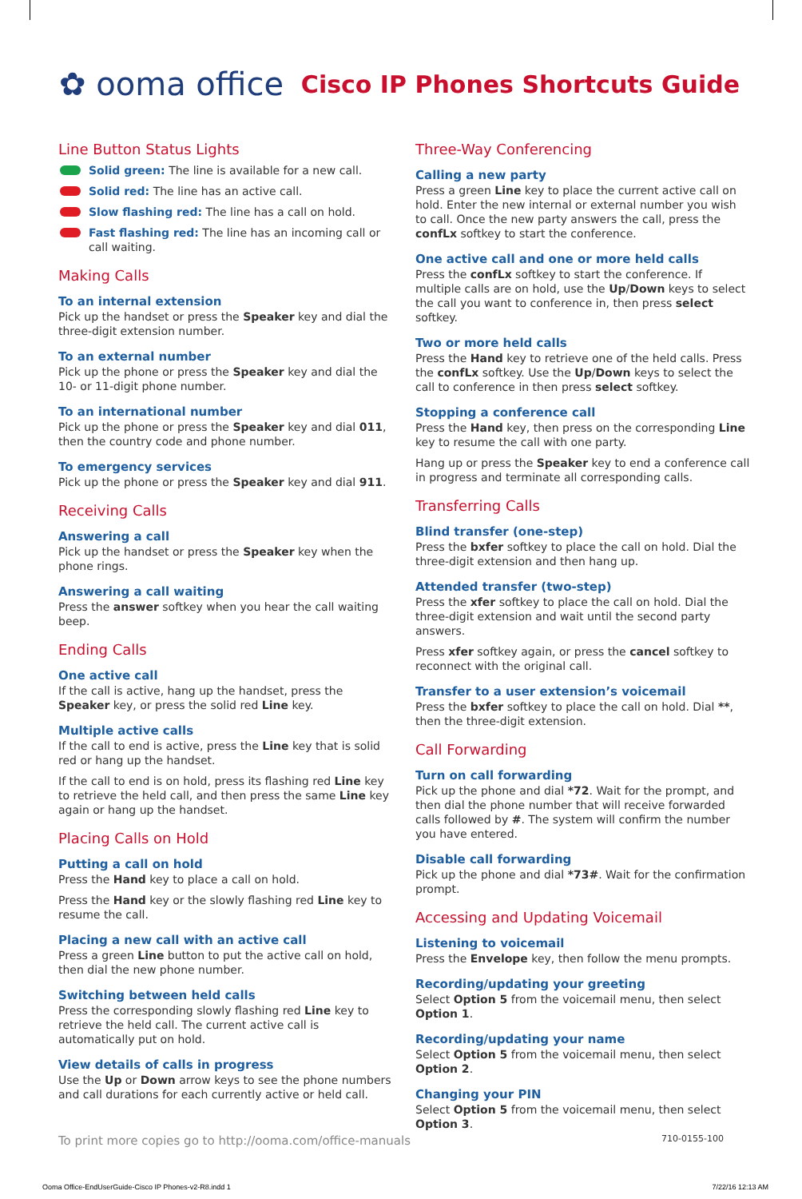✿ ooma office
Cisco IP Phones Shortcuts Guide
Line Button Status Lights
Solid green: The line is available for a new call.
Solid red: The line has an active call.
Slow flashing red: The line has a call on hold.
Fast flashing red: The line has an incoming call or call waiting.
Making Calls
To an internal extension
Pick up the handset or press the Speaker key and dial the three-digit extension number.
To an external number
Pick up the phone or press the Speaker key and dial the 10- or 11-digit phone number.
To an international number
Pick up the phone or press the Speaker key and dial 011, then the country code and phone number.
To emergency services
Pick up the phone or press the Speaker key and dial 911.
Receiving Calls
Answering a call
Pick up the handset or press the Speaker key when the phone rings.
Answering a call waiting
Press the answer softkey when you hear the call waiting beep.
Ending Calls
One active call
If the call is active, hang up the handset, press the Speaker key, or press the solid red Line key.
Multiple active calls
If the call to end is active, press the Line key that is solid red or hang up the handset.
If the call to end is on hold, press its flashing red Line key to retrieve the held call, and then press the same Line key again or hang up the handset.
Placing Calls on Hold
Putting a call on hold
Press the Hand key to place a call on hold.
Press the Hand key or the slowly flashing red Line key to resume the call.
Placing a new call with an active call
Press a green Line button to put the active call on hold, then dial the new phone number.
Switching between held calls
Press the corresponding slowly flashing red Line key to retrieve the held call. The current active call is automatically put on hold.
View details of calls in progress
Use the Up or Down arrow keys to see the phone numbers and call durations for each currently active or held call.
Three-Way Conferencing
Calling a new party
Press a green Line key to place the current active call on hold. Enter the new internal or external number you wish to call. Once the new party answers the call, press the confLx softkey to start the conference.
One active call and one or more held calls
Press the confLx softkey to start the conference. If multiple calls are on hold, use the Up/Down keys to select the call you want to conference in, then press select softkey.
Two or more held calls
Press the Hand key to retrieve one of the held calls. Press the confLx softkey. Use the Up/Down keys to select the call to conference in then press select softkey.
Stopping a conference call
Press the Hand key, then press on the corresponding Line key to resume the call with one party.
Hang up or press the Speaker key to end a conference call in progress and terminate all corresponding calls.
Transferring Calls
Blind transfer (one-step)
Press the bxfer softkey to place the call on hold. Dial the three-digit extension and then hang up.
Attended transfer (two-step)
Press the xfer softkey to place the call on hold. Dial the three-digit extension and wait until the second party answers.
Press xfer softkey again, or press the cancel softkey to reconnect with the original call.
Transfer to a user extension’s voicemail
Press the bxfer softkey to place the call on hold. Dial **, then the three-digit extension.
Call Forwarding
Turn on call forwarding
Pick up the phone and dial *72. Wait for the prompt, and then dial the phone number that will receive forwarded calls followed by #. The system will confirm the number you have entered.
Disable call forwarding
Pick up the phone and dial *73#. Wait for the confirmation prompt.
Accessing and Updating Voicemail
Listening to voicemail
Press the Envelope key, then follow the menu prompts.
Recording/updating your greeting
Select Option 5 from the voicemail menu, then select Option 1.
Recording/updating your name
Select Option 5 from the voicemail menu, then select Option 2.
Changing your PIN
Select Option 5 from the voicemail menu, then select Option 3.
To print more copies go to http://ooma.com/office-manuals 710-0155-100
Ooma Office-EndUserGuide-Cisco IP Phones-v2-R8.indd 1 7/22/16 12:13 AM